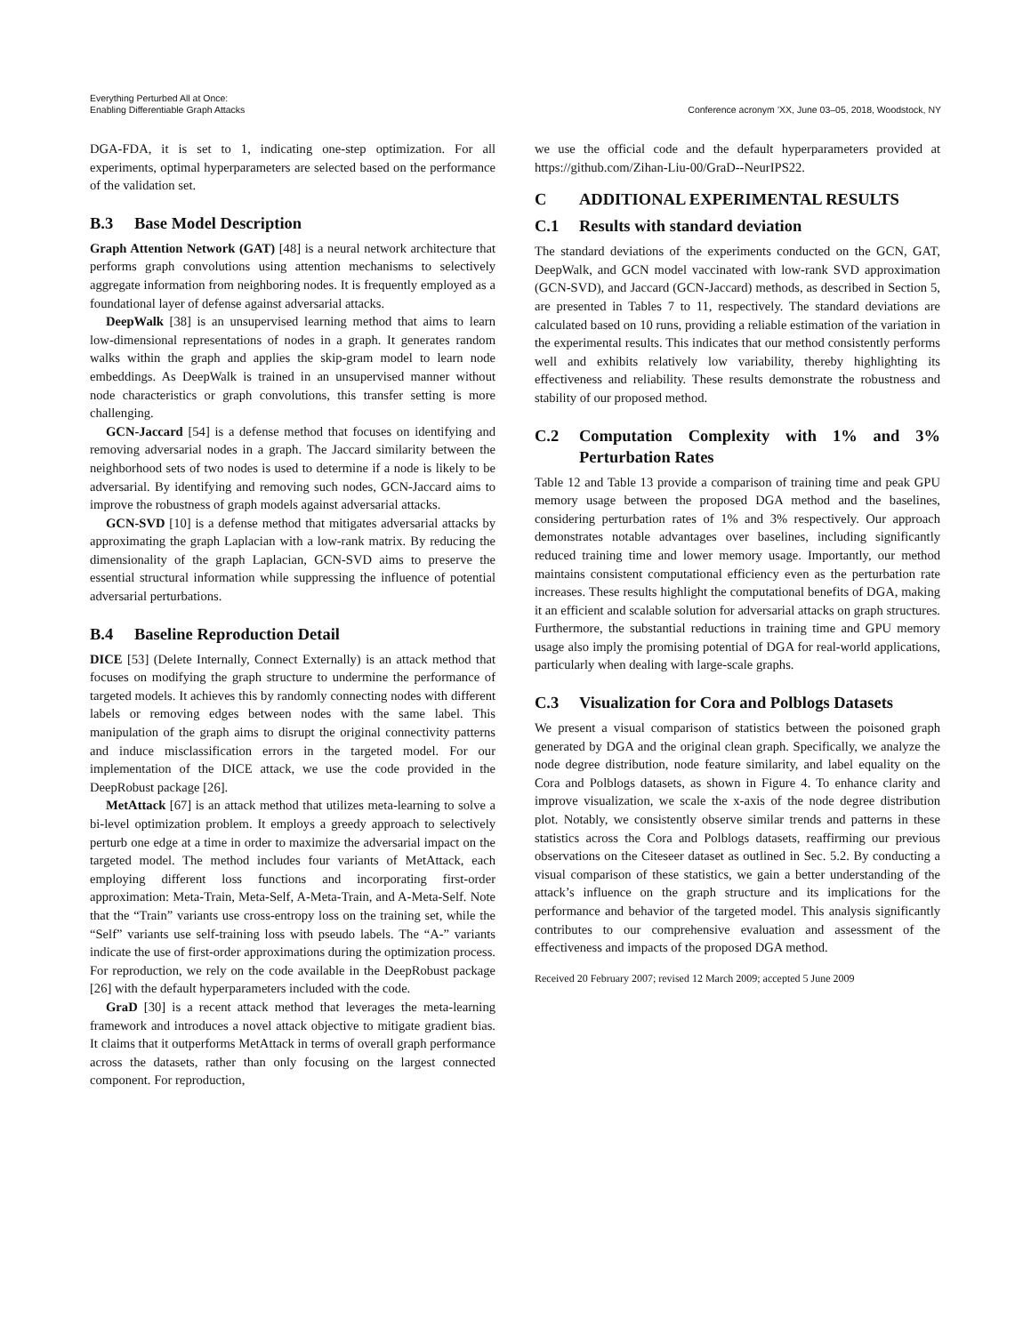Everything Perturbed All at Once:
Enabling Differentiable Graph Attacks
Conference acronym ’XX, June 03–05, 2018, Woodstock, NY
DGA-FDA, it is set to 1, indicating one-step optimization. For all experiments, optimal hyperparameters are selected based on the performance of the validation set.
B.3 Base Model Description
Graph Attention Network (GAT) [48] is a neural network architecture that performs graph convolutions using attention mechanisms to selectively aggregate information from neighboring nodes. It is frequently employed as a foundational layer of defense against adversarial attacks.
DeepWalk [38] is an unsupervised learning method that aims to learn low-dimensional representations of nodes in a graph. It generates random walks within the graph and applies the skip-gram model to learn node embeddings. As DeepWalk is trained in an unsupervised manner without node characteristics or graph convolutions, this transfer setting is more challenging.
GCN-Jaccard [54] is a defense method that focuses on identifying and removing adversarial nodes in a graph. The Jaccard similarity between the neighborhood sets of two nodes is used to determine if a node is likely to be adversarial. By identifying and removing such nodes, GCN-Jaccard aims to improve the robustness of graph models against adversarial attacks.
GCN-SVD [10] is a defense method that mitigates adversarial attacks by approximating the graph Laplacian with a low-rank matrix. By reducing the dimensionality of the graph Laplacian, GCN-SVD aims to preserve the essential structural information while suppressing the influence of potential adversarial perturbations.
B.4 Baseline Reproduction Detail
DICE [53] (Delete Internally, Connect Externally) is an attack method that focuses on modifying the graph structure to undermine the performance of targeted models. It achieves this by randomly connecting nodes with different labels or removing edges between nodes with the same label. This manipulation of the graph aims to disrupt the original connectivity patterns and induce misclassification errors in the targeted model. For our implementation of the DICE attack, we use the code provided in the DeepRobust package [26].
MetAttack [67] is an attack method that utilizes meta-learning to solve a bi-level optimization problem. It employs a greedy approach to selectively perturb one edge at a time in order to maximize the adversarial impact on the targeted model. The method includes four variants of MetAttack, each employing different loss functions and incorporating first-order approximation: Meta-Train, Meta-Self, A-Meta-Train, and A-Meta-Self. Note that the “Train” variants use cross-entropy loss on the training set, while the “Self” variants use self-training loss with pseudo labels. The “A-” variants indicate the use of first-order approximations during the optimization process. For reproduction, we rely on the code available in the DeepRobust package [26] with the default hyperparameters included with the code.
GraD [30] is a recent attack method that leverages the meta-learning framework and introduces a novel attack objective to mitigate gradient bias. It claims that it outperforms MetAttack in terms of overall graph performance across the datasets, rather than only focusing on the largest connected component. For reproduction,
we use the official code and the default hyperparameters provided at https://github.com/Zihan-Liu-00/GraD--NeurIPS22.
C ADDITIONAL EXPERIMENTAL RESULTS
C.1 Results with standard deviation
The standard deviations of the experiments conducted on the GCN, GAT, DeepWalk, and GCN model vaccinated with low-rank SVD approximation (GCN-SVD), and Jaccard (GCN-Jaccard) methods, as described in Section 5, are presented in Tables 7 to 11, respectively. The standard deviations are calculated based on 10 runs, providing a reliable estimation of the variation in the experimental results. This indicates that our method consistently performs well and exhibits relatively low variability, thereby highlighting its effectiveness and reliability. These results demonstrate the robustness and stability of our proposed method.
C.2 Computation Complexity with 1% and 3% Perturbation Rates
Table 12 and Table 13 provide a comparison of training time and peak GPU memory usage between the proposed DGA method and the baselines, considering perturbation rates of 1% and 3% respectively. Our approach demonstrates notable advantages over baselines, including significantly reduced training time and lower memory usage. Importantly, our method maintains consistent computational efficiency even as the perturbation rate increases. These results highlight the computational benefits of DGA, making it an efficient and scalable solution for adversarial attacks on graph structures. Furthermore, the substantial reductions in training time and GPU memory usage also imply the promising potential of DGA for real-world applications, particularly when dealing with large-scale graphs.
C.3 Visualization for Cora and Polblogs Datasets
We present a visual comparison of statistics between the poisoned graph generated by DGA and the original clean graph. Specifically, we analyze the node degree distribution, node feature similarity, and label equality on the Cora and Polblogs datasets, as shown in Figure 4. To enhance clarity and improve visualization, we scale the x-axis of the node degree distribution plot. Notably, we consistently observe similar trends and patterns in these statistics across the Cora and Polblogs datasets, reaffirming our previous observations on the Citeseer dataset as outlined in Sec. 5.2. By conducting a visual comparison of these statistics, we gain a better understanding of the attack’s influence on the graph structure and its implications for the performance and behavior of the targeted model. This analysis significantly contributes to our comprehensive evaluation and assessment of the effectiveness and impacts of the proposed DGA method.
Received 20 February 2007; revised 12 March 2009; accepted 5 June 2009